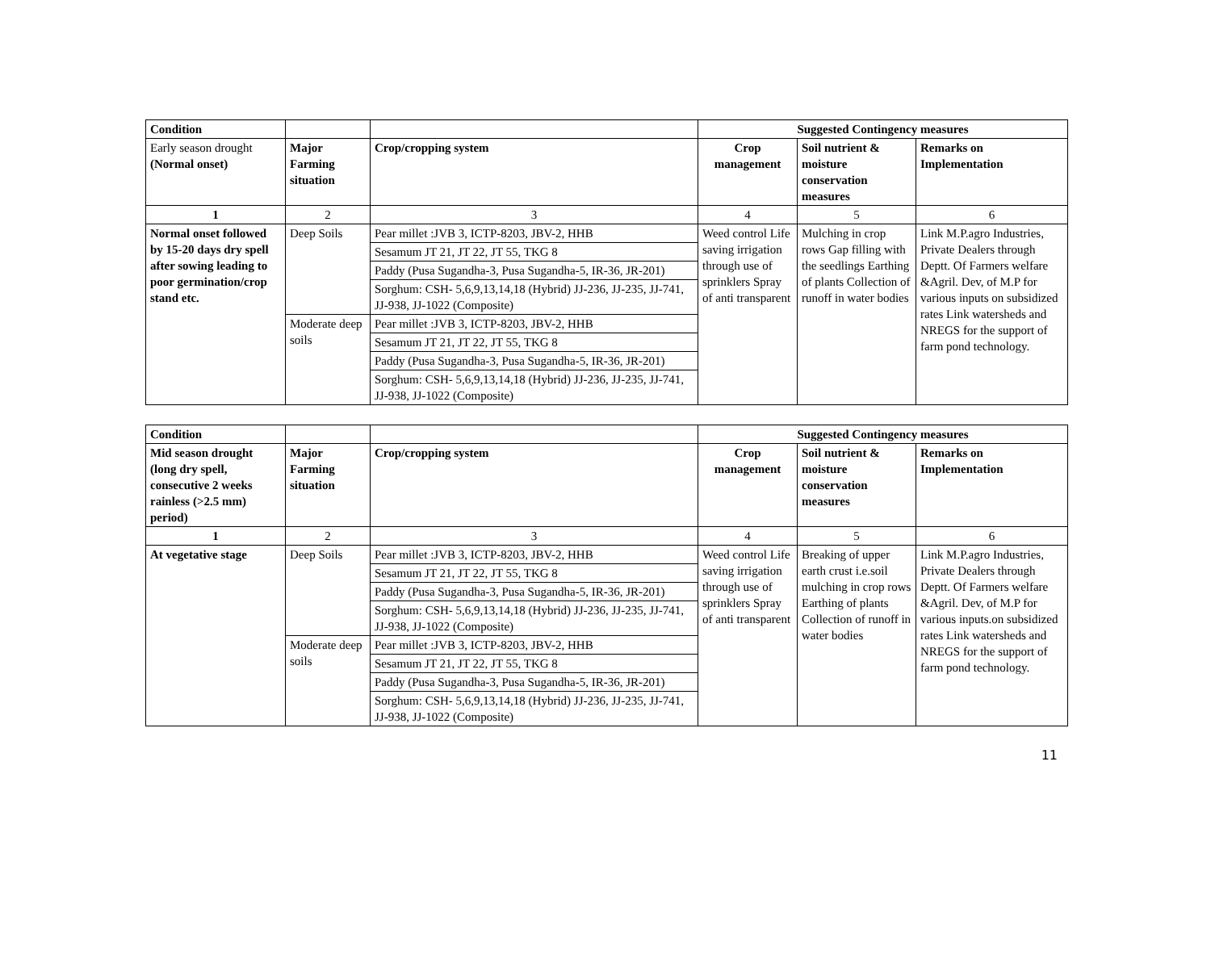| Condition | | | Suggested Contingency measures | | |
| --- | --- | --- | --- | --- | --- |
| Early season drought (Normal onset) | Major Farming situation | Crop/cropping system | Crop management | Soil nutrient & moisture conservation measures | Remarks on Implementation |
| 1 | 2 | 3 | 4 | 5 | 6 |
| Normal onset followed by 15-20 days dry spell after sowing leading to poor germination/crop stand etc. | Deep Soils | / Pear millet :JVB 3, ICTP-8203, JBV-2, HHB / / Sesamum JT 21, JT 22, JT 55, TKG 8 / / Paddy (Pusa Sugandha-3, Pusa Sugandha-5, IR-36, JR-201) / / Sorghum: CSH- 5,6,9,13,14,18 (Hybrid) JJ-236, JJ-235, JJ-741, JJ-938, JJ-1022 (Composite) / | Weed control Life saving irrigation through use of sprinklers Spray of anti transparent | Mulching in crop rows Gap filling with the seedlings Earthing of plants Collection of runoff in water bodies | Link M.P.agro Industries, Private Dealers through Deptt. Of Farmers welfare &Agril. Dev, of M.P for various inputs on subsidized rates Link watersheds and NREGS for the support of farm pond technology. |
| | Moderate deep soils | / Pear millet :JVB 3, ICTP-8203, JBV-2, HHB / / Sesamum JT 21, JT 22, JT 55, TKG 8 / / Paddy (Pusa Sugandha-3, Pusa Sugandha-5, IR-36, JR-201) / / Sorghum: CSH- 5,6,9,13,14,18 (Hybrid) JJ-236, JJ-235, JJ-741, JJ-938, JJ-1022 (Composite) / | | | |
| Condition | | | Suggested Contingency measures | | |
| --- | --- | --- | --- | --- | --- |
| Mid season drought (long dry spell, consecutive 2 weeks rainless (>2.5 mm) period) | Major Farming situation | Crop/cropping system | Crop management | Soil nutrient & moisture conservation measures | Remarks on Implementation |
| 1 | 2 | 3 | 4 | 5 | 6 |
| At vegetative stage | Deep Soils | / Pear millet :JVB 3, ICTP-8203, JBV-2, HHB / / Sesamum JT 21, JT 22, JT 55, TKG 8 / / Paddy (Pusa Sugandha-3, Pusa Sugandha-5, IR-36, JR-201) / / Sorghum: CSH- 5,6,9,13,14,18 (Hybrid) JJ-236, JJ-235, JJ-741, JJ-938, JJ-1022 (Composite) / | Weed control Life saving irrigation through use of sprinklers Spray of anti transparent | Breaking of upper earth crust i.e.soil mulching in crop rows Earthing of plants Collection of runoff in water bodies | Link M.P.agro Industries, Private Dealers through Deptt. Of Farmers welfare &Agril. Dev, of M.P for various inputs.on subsidized rates Link watersheds and NREGS for the support of farm pond technology. |
| | Moderate deep soils | / Pear millet :JVB 3, ICTP-8203, JBV-2, HHB / / Sesamum JT 21, JT 22, JT 55, TKG 8 / / Paddy (Pusa Sugandha-3, Pusa Sugandha-5, IR-36, JR-201) / / Sorghum: CSH- 5,6,9,13,14,18 (Hybrid) JJ-236, JJ-235, JJ-741, JJ-938, JJ-1022 (Composite) / | | | |
11